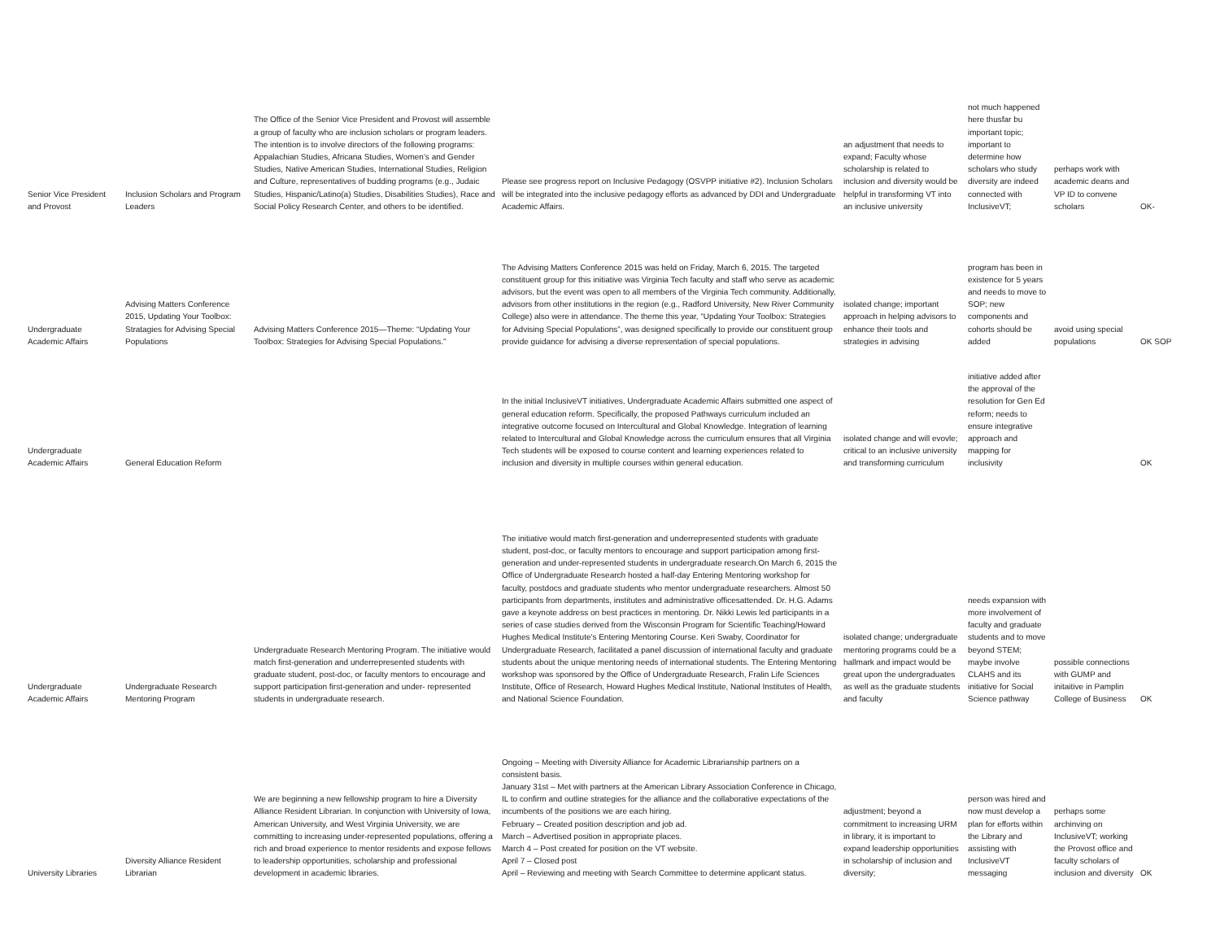| Senior Vice President and Provost | Inclusion Scholars and Program Leaders | The Office of the Senior Vice President and Provost will assemble a group of faculty who are inclusion scholars or program leaders. The intention is to involve directors of the following programs: Appalachian Studies, Africana Studies, Women’s and Gender Studies, Native American Studies, International Studies, Religion and Culture, representatives of budding programs (e.g., Judaic Studies, Hispanic/Latino(a) Studies, Disabilities Studies), Race and Social Policy Research Center, and others to be identified. | Please see progress report on Inclusive Pedagogy (OSVPP initiative #2). Inclusion Scholars will be integrated into the inclusive pedagogy efforts as advanced by DDI and Undergraduate Academic Affairs. | an adjustment that needs to expand; Faculty whose scholarship is related to inclusion and diversity would be helpful in transforming VT into an inclusive university | not much happened here thusfar bu important topic; important to determine how scholars who study diversity are indeed connected with InclusiveVT; | perhaps work with academic deans and VP ID to convene scholars | OK- |
| Undergraduate Academic Affairs | Advising Matters Conference 2015, Updating Your Toolbox: Stratagies for Advising Special Populations | Advising Matters Conference 2015—Theme: “Updating Your Toolbox: Strategies for Advising Special Populations.” | The Advising Matters Conference 2015 was held on Friday, March 6, 2015. The targeted constituent group for this initiative was Virginia Tech faculty and staff who serve as academic advisors, but the event was open to all members of the Virginia Tech community. Additionally, advisors from other institutions in the region (e.g., Radford University, New River Community College) also were in attendance. The theme this year, “Updating Your Toolbox: Strategies for Advising Special Populations”, was designed specifically to provide our constituent group provide guidance for advising a diverse representation of special populations. | isolated change; important approach in helping advisors to enhance their tools and strategies in advising | program has been in existence for 5 years and needs to move to SOP; new components and cohorts should be added | avoid using special populations | OK SOP |
| Undergraduate Academic Affairs | General Education Reform | | In the initial InclusiveVT initiatives, Undergraduate Academic Affairs submitted one aspect of general education reform. Specifically, the proposed Pathways curriculum included an integrative outcome focused on Intercultural and Global Knowledge. Integration of learning related to Intercultural and Global Knowledge across the curriculum ensures that all Virginia Tech students will be exposed to course content and learning experiences related to inclusion and diversity in multiple courses within general education. | isolated change and will evovle; critical to an inclusive university and transforming curriculum | initiative added after the approval of the resolution for Gen Ed reform; needs to ensure integrative approach and mapping for inclusivity | | OK |
| Undergraduate Academic Affairs | Undergraduate Research Mentoring Program | Undergraduate Research Mentoring Program. The initiative would match first-generation and underrepresented students with graduate student, post-doc, or faculty mentors to encourage and support participation first-generation and under- represented students in undergraduate research. | The initiative would match first-generation and underrepresented students with graduate student, post-doc, or faculty mentors to encourage and support participation among first-generation and under-represented students in undergraduate research.On March 6, 2015 the Office of Undergraduate Research hosted a half-day Entering Mentoring workshop for faculty, postdocs and graduate students who mentor undergraduate researchers. Almost 50 participants from departments, institutes and administrative officesattended. Dr. H.G. Adams gave a keynote address on best practices in mentoring. Dr. Nikki Lewis led participants in a series of case studies derived from the Wisconsin Program for Scientific Teaching/Howard Hughes Medical Institute's Entering Mentoring Course. Keri Swaby, Coordinator for Undergraduate Research, facilitated a panel discussion of international faculty and graduate students about the unique mentoring needs of international students. The Entering Mentoring workshop was sponsored by the Office of Undergraduate Research, Fralin Life Sciences Institute, Office of Research, Howard Hughes Medical Institute, National Institutes of Health, and National Science Foundation. | isolated change; undergraduate mentoring programs could be a hallmark and impact would be great upon the undergraduates as well as the graduate students and faculty | needs expansion with more involvement of faculty and graduate students and to move beyond STEM; maybe involve CLAHS and its initiative for Social Science pathway | possible connections with GUMP and initaitive in Pamplin College of Business | OK |
| University Libraries | Diversity Alliance Resident Librarian | We are beginning a new fellowship program to hire a Diversity Alliance Resident Librarian. In conjunction with University of Iowa, American University, and West Virginia University, we are committing to increasing under-represented populations, offering a rich and broad experience to mentor residents and expose fellows to leadership opportunities, scholarship and professional development in academic libraries. | Ongoing – Meeting with Diversity Alliance for Academic Librarianship partners on a consistent basis. January 31st – Met with partners at the American Library Association Conference in Chicago, IL to confirm and outline strategies for the alliance and the collaborative expectations of the incumbents of the positions we are each hiring. February – Created position description and job ad. March – Advertised position in appropriate places. March 4 – Post created for position on the VT website. April 7 – Closed post April – Reviewing and meeting with Search Committee to determine applicant status. | adjustment; beyond a commitment to increasing URM in library, it is important to expand leadership opportunities in scholarship of inclusion and diversity; | person was hired and now must develop a plan for efforts within the Library and assisting with InclusiveVT messaging | perhaps some archinving on InclusiveVT; working the Provost office and faculty scholars of inclusion and diversity | OK |